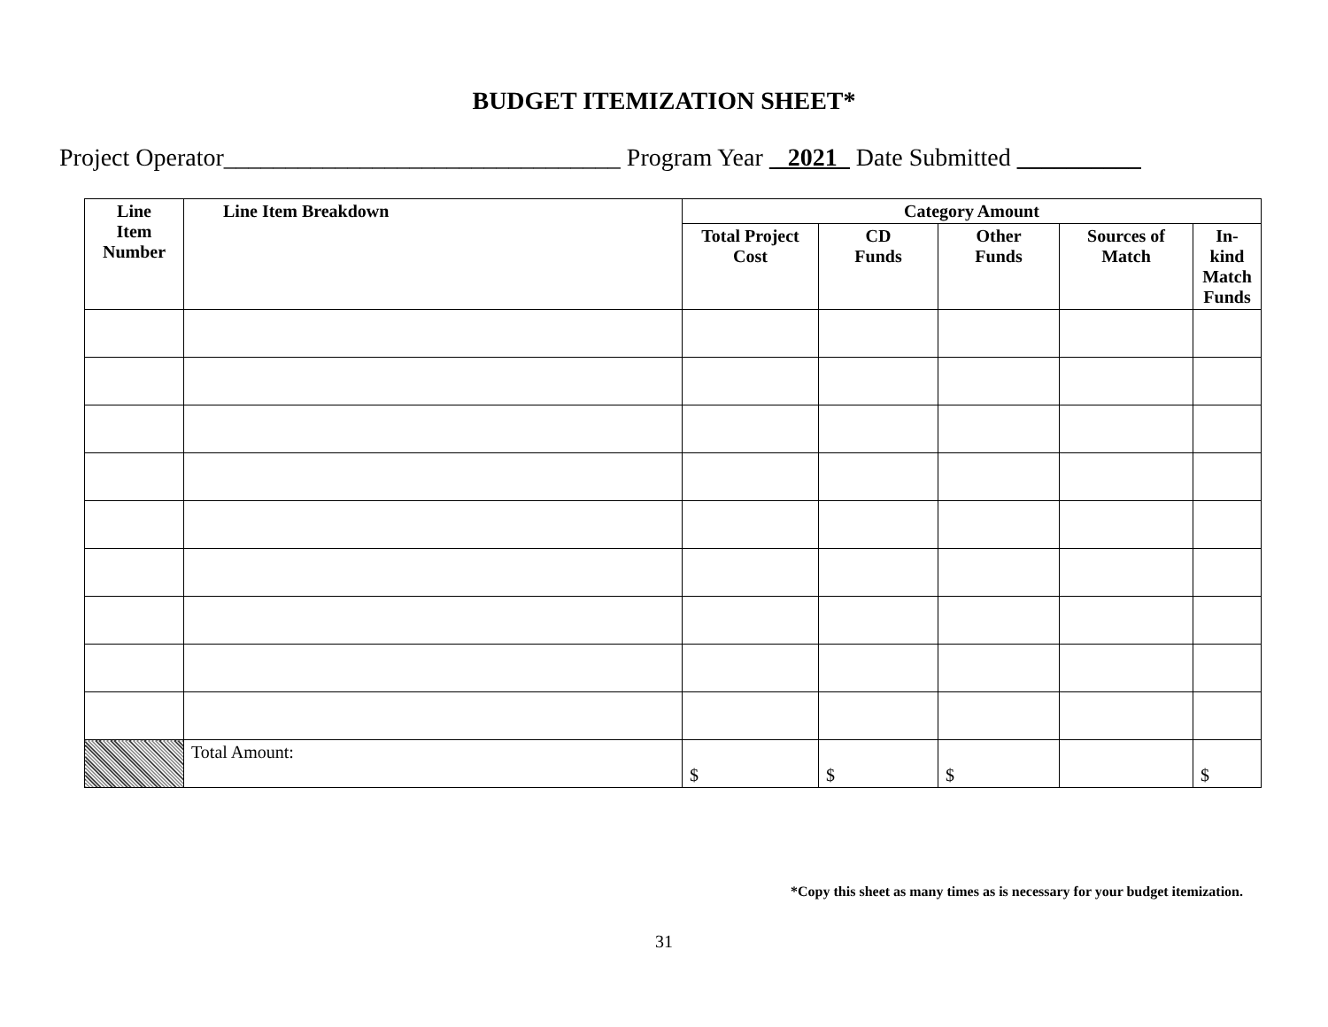BUDGET ITEMIZATION SHEET*
Project Operator________________________________ Program Year _2021_ Date Submitted __________
| Line Item Number | Line Item Breakdown | Category Amount | | | | |
| --- | --- | --- | --- | --- | --- | --- |
| | | Total Project Cost | CD Funds | Other Funds | Sources of Match | In-kind Match Funds |
| | Total Amount: | $ | $ | $ | | $ |
*Copy this sheet as many times as is necessary for your budget itemization.
31